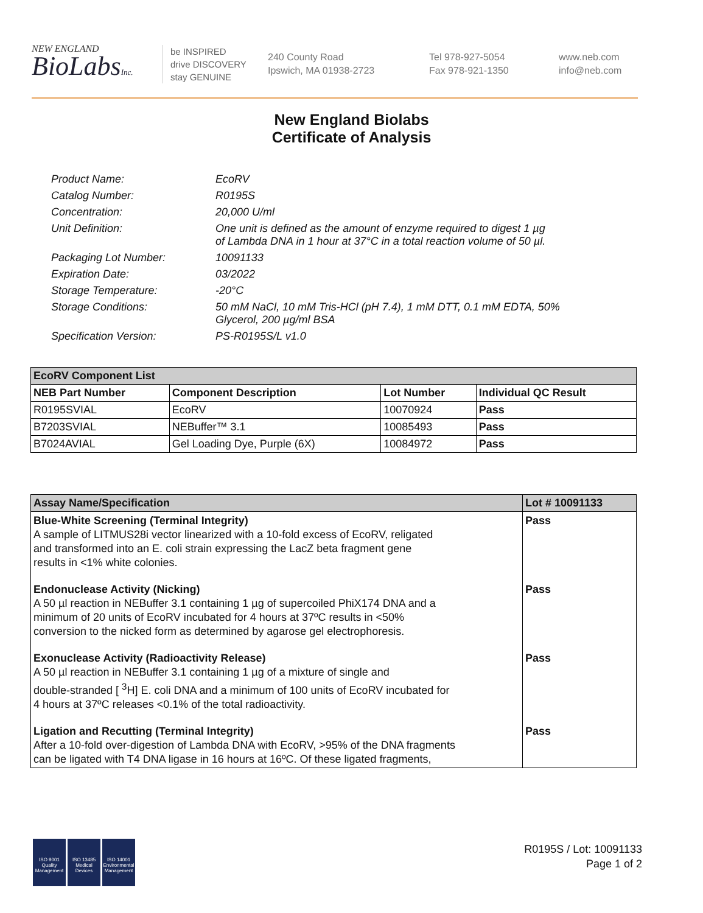NEW ENGLAND
BioLabsInc.
be INSPIRED
drive DISCOVERY
stay GENUINE
240 County Road
Ipswich, MA 01938-2723
Tel 978-927-5054
Fax 978-921-1350
www.neb.com
info@neb.com
New England Biolabs
Certificate of Analysis
| Product Name: | EcoRV |
| Catalog Number: | R0195S |
| Concentration: | 20,000 U/ml |
| Unit Definition: | One unit is defined as the amount of enzyme required to digest 1 µg of Lambda DNA in 1 hour at 37°C in a total reaction volume of 50 µl. |
| Packaging Lot Number: | 10091133 |
| Expiration Date: | 03/2022 |
| Storage Temperature: | -20°C |
| Storage Conditions: | 50 mM NaCl, 10 mM Tris-HCl (pH 7.4), 1 mM DTT, 0.1 mM EDTA, 50% Glycerol, 200 µg/ml BSA |
| Specification Version: | PS-R0195S/L v1.0 |
| EcoRV Component List | | | |
| --- | --- | --- | --- |
| NEB Part Number | Component Description | Lot Number | Individual QC Result |
| R0195SVIAL | EcoRV | 10070924 | Pass |
| B7203SVIAL | NEBuffer™ 3.1 | 10085493 | Pass |
| B7024AVIAL | Gel Loading Dye, Purple (6X) | 10084972 | Pass |
| Assay Name/Specification | Lot # 10091133 |
| --- | --- |
| Blue-White Screening (Terminal Integrity) A sample of LITMUS28i vector linearized with a 10-fold excess of EcoRV, religated and transformed into an E. coli strain expressing the LacZ beta fragment gene results in <1% white colonies. | Pass |
| Endonuclease Activity (Nicking) A 50 µl reaction in NEBuffer 3.1 containing 1 µg of supercoiled PhiX174 DNA and a minimum of 20 units of EcoRV incubated for 4 hours at 37ºC results in <50% conversion to the nicked form as determined by agarose gel electrophoresis. | Pass |
| Exonuclease Activity (Radioactivity Release) A 50 µl reaction in NEBuffer 3.1 containing 1 µg of a mixture of single and double-stranded [ <sup>3</sup>H] E. coli DNA and a minimum of 100 units of EcoRV incubated for 4 hours at 37ºC releases <0.1% of the total radioactivity. | Pass |
| Ligation and Recutting (Terminal Integrity) After a 10-fold over-digestion of Lambda DNA with EcoRV, >95% of the DNA fragments can be ligated with T4 DNA ligase in 16 hours at 16ºC. Of these ligated fragments, | Pass |
ISO 9001
Quality Management
ISO 13485
Medical Devices
ISO 14001
Environmental Management
R0195S / Lot: 10091133
Page 1 of 2